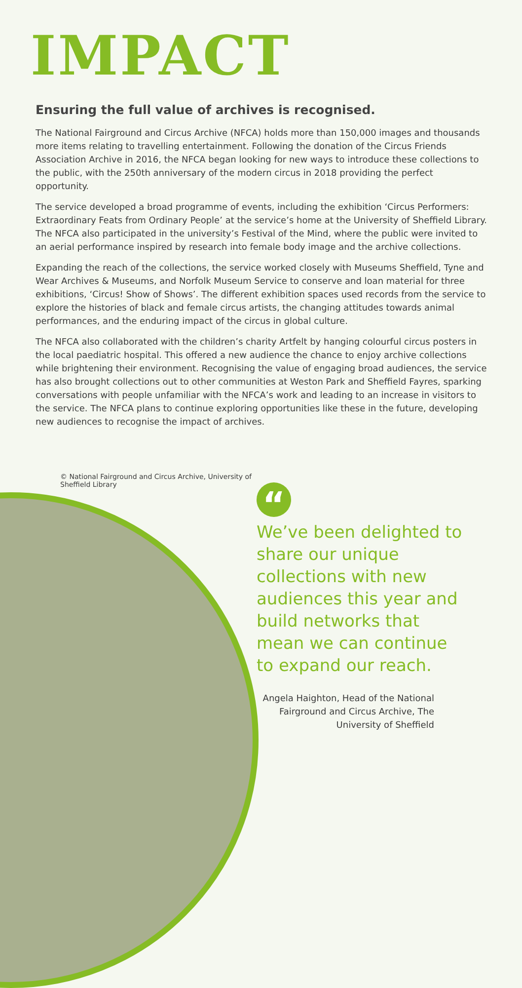IMPACT
Ensuring the full value of archives is recognised.
The National Fairground and Circus Archive (NFCA) holds more than 150,000 images and thousands more items relating to travelling entertainment. Following the donation of the Circus Friends Association Archive in 2016, the NFCA began looking for new ways to introduce these collections to the public, with the 250th anniversary of the modern circus in 2018 providing the perfect opportunity.
The service developed a broad programme of events, including the exhibition ‘Circus Performers: Extraordinary Feats from Ordinary People’ at the service’s home at the University of Sheffield Library. The NFCA also participated in the university’s Festival of the Mind, where the public were invited to an aerial performance inspired by research into female body image and the archive collections.
Expanding the reach of the collections, the service worked closely with Museums Sheffield, Tyne and Wear Archives & Museums, and Norfolk Museum Service to conserve and loan material for three exhibitions, ‘Circus! Show of Shows’. The different exhibition spaces used records from the service to explore the histories of black and female circus artists, the changing attitudes towards animal performances, and the enduring impact of the circus in global culture.
The NFCA also collaborated with the children’s charity Artfelt by hanging colourful circus posters in the local paediatric hospital. This offered a new audience the chance to enjoy archive collections while brightening their environment. Recognising the value of engaging broad audiences, the service has also brought collections out to other communities at Weston Park and Sheffield Fayres, sparking conversations with people unfamiliar with the NFCA’s work and leading to an increase in visitors to the service. The NFCA plans to continue exploring opportunities like these in the future, developing new audiences to recognise the impact of archives.
© National Fairground and Circus Archive, University of Sheffield Library
“
We’ve been delighted to share our unique collections with new audiences this year and build networks that mean we can continue to expand our reach.
Angela Haighton, Head of the National Fairground and Circus Archive, The University of Sheffield